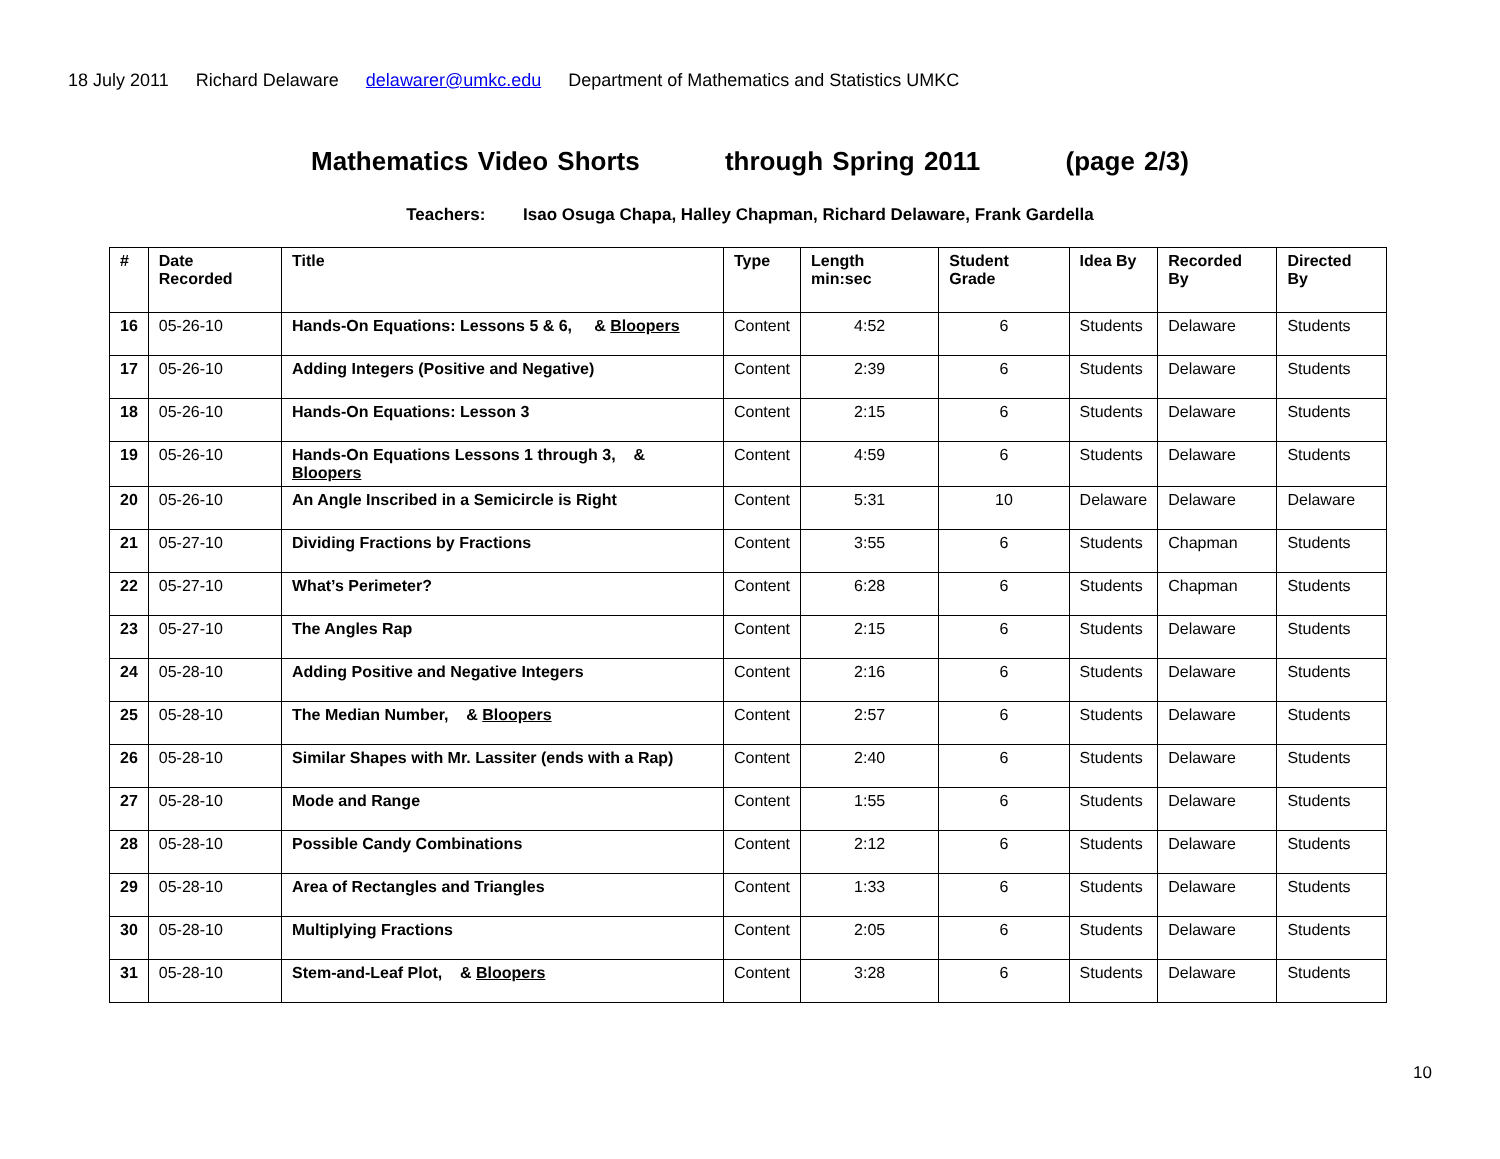18 July 2011 Richard Delaware delawarer@umkc.edu Department of Mathematics and Statistics UMKC
Mathematics Video Shorts through Spring 2011 (page 2/3)
Teachers: Isao Osuga Chapa, Halley Chapman, Richard Delaware, Frank Gardella
| # | Date Recorded | Title | Type | Length min:sec | Student Grade | Idea By | Recorded By | Directed By |
| --- | --- | --- | --- | --- | --- | --- | --- | --- |
| 16 | 05-26-10 | Hands-On Equations: Lessons 5 & 6, & Bloopers | Content | 4:52 | 6 | Students | Delaware | Students |
| 17 | 05-26-10 | Adding Integers (Positive and Negative) | Content | 2:39 | 6 | Students | Delaware | Students |
| 18 | 05-26-10 | Hands-On Equations: Lesson 3 | Content | 2:15 | 6 | Students | Delaware | Students |
| 19 | 05-26-10 | Hands-On Equations Lessons 1 through 3, & Bloopers | Content | 4:59 | 6 | Students | Delaware | Students |
| 20 | 05-26-10 | An Angle Inscribed in a Semicircle is Right | Content | 5:31 | 10 | Delaware | Delaware | Delaware |
| 21 | 05-27-10 | Dividing Fractions by Fractions | Content | 3:55 | 6 | Students | Chapman | Students |
| 22 | 05-27-10 | What’s Perimeter? | Content | 6:28 | 6 | Students | Chapman | Students |
| 23 | 05-27-10 | The Angles Rap | Content | 2:15 | 6 | Students | Delaware | Students |
| 24 | 05-28-10 | Adding Positive and Negative Integers | Content | 2:16 | 6 | Students | Delaware | Students |
| 25 | 05-28-10 | The Median Number, & Bloopers | Content | 2:57 | 6 | Students | Delaware | Students |
| 26 | 05-28-10 | Similar Shapes with Mr. Lassiter (ends with a Rap) | Content | 2:40 | 6 | Students | Delaware | Students |
| 27 | 05-28-10 | Mode and Range | Content | 1:55 | 6 | Students | Delaware | Students |
| 28 | 05-28-10 | Possible Candy Combinations | Content | 2:12 | 6 | Students | Delaware | Students |
| 29 | 05-28-10 | Area of Rectangles and Triangles | Content | 1:33 | 6 | Students | Delaware | Students |
| 30 | 05-28-10 | Multiplying Fractions | Content | 2:05 | 6 | Students | Delaware | Students |
| 31 | 05-28-10 | Stem-and-Leaf Plot, & Bloopers | Content | 3:28 | 6 | Students | Delaware | Students |
10